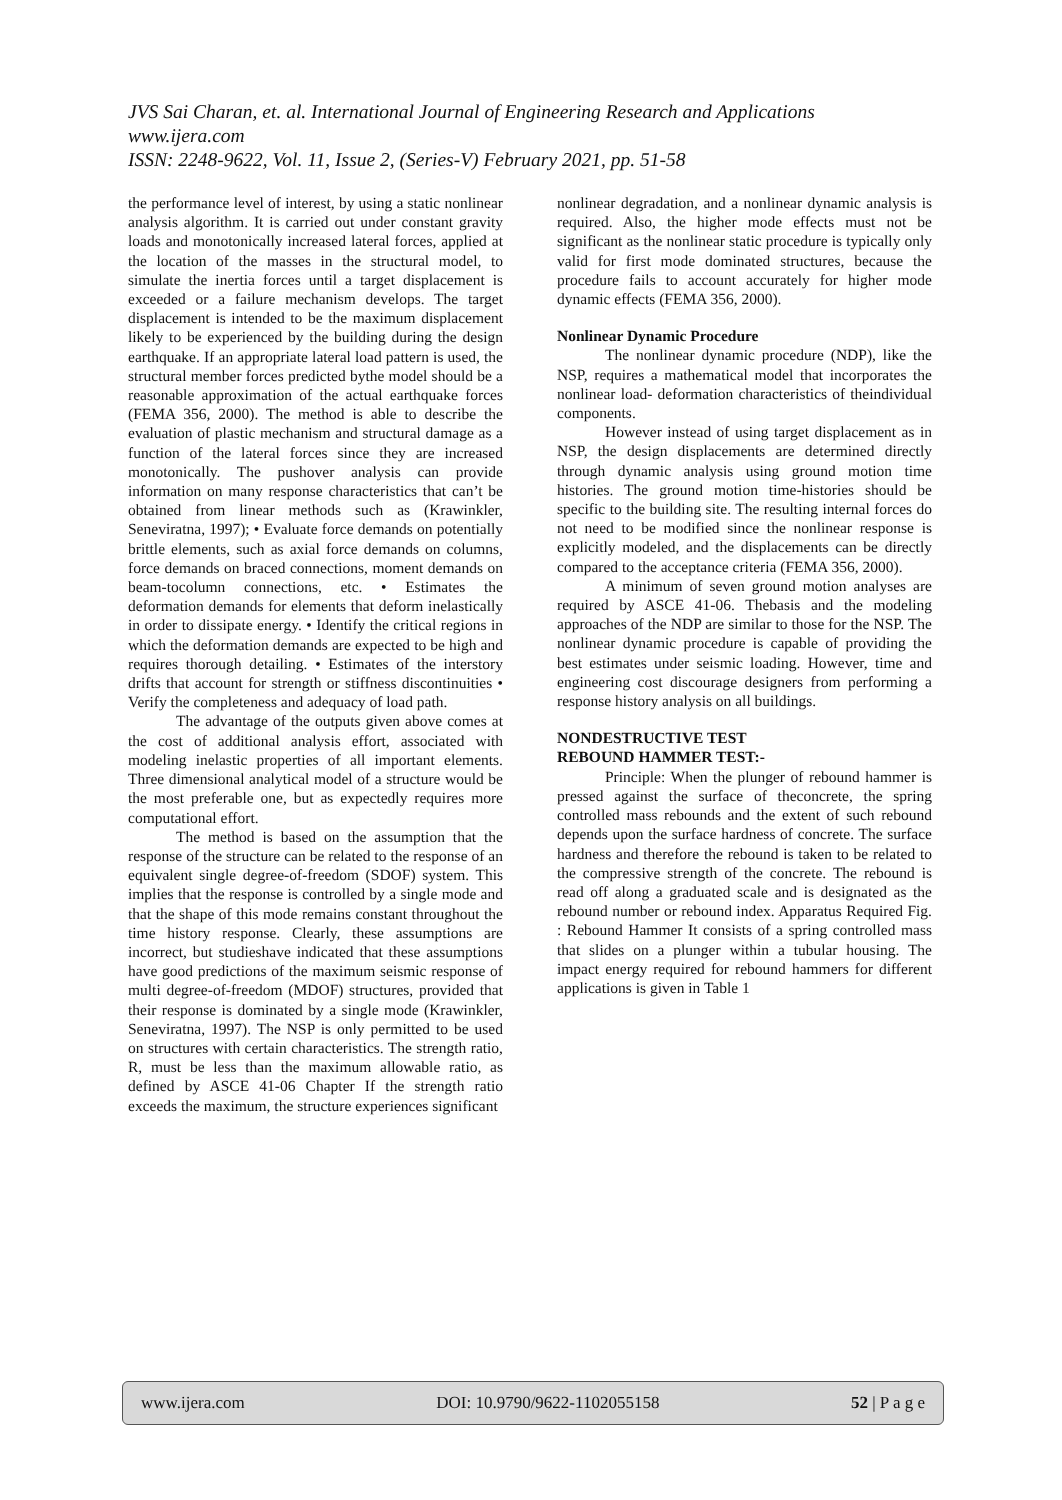JVS Sai Charan, et. al. International Journal of Engineering Research and Applications
www.ijera.com
ISSN: 2248-9622, Vol. 11, Issue 2, (Series-V) February 2021, pp. 51-58
the performance level of interest, by using a static nonlinear analysis algorithm. It is carried out under constant gravity loads and monotonically increased lateral forces, applied at the location of the masses in the structural model, to simulate the inertia forces until a target displacement is exceeded or a failure mechanism develops. The target displacement is intended to be the maximum displacement likely to be experienced by the building during the design earthquake. If an appropriate lateral load pattern is used, the structural member forces predicted bythe model should be a reasonable approximation of the actual earthquake forces (FEMA 356, 2000). The method is able to describe the evaluation of plastic mechanism and structural damage as a function of the lateral forces since they are increased monotonically. The pushover analysis can provide information on many response characteristics that can’t be obtained from linear methods such as (Krawinkler, Seneviratna, 1997); • Evaluate force demands on potentially brittle elements, such as axial force demands on columns, force demands on braced connections, moment demands on beam-tocolumn connections, etc. • Estimates the deformation demands for elements that deform inelastically in order to dissipate energy. • Identify the critical regions in which the deformation demands are expected to be high and requires thorough detailing. • Estimates of the interstory drifts that account for strength or stiffness discontinuities • Verify the completeness and adequacy of load path.
The advantage of the outputs given above comes at the cost of additional analysis effort, associated with modeling inelastic properties of all important elements. Three dimensional analytical model of a structure would be the most preferable one, but as expectedly requires more computational effort.
The method is based on the assumption that the response of the structure can be related to the response of an equivalent single degree-of-freedom (SDOF) system. This implies that the response is controlled by a single mode and that the shape of this mode remains constant throughout the time history response. Clearly, these assumptions are incorrect, but studieshave indicated that these assumptions have good predictions of the maximum seismic response of multi degree-of-freedom (MDOF) structures, provided that their response is dominated by a single mode (Krawinkler, Seneviratna, 1997). The NSP is only permitted to be used on structures with certain characteristics. The strength ratio, R, must be less than the maximum allowable ratio, as defined by ASCE 41-06 Chapter If the strength ratio exceeds the maximum, the structure experiences significant
nonlinear degradation, and a nonlinear dynamic analysis is required. Also, the higher mode effects must not be significant as the nonlinear static procedure is typically only valid for first mode dominated structures, because the procedure fails to account accurately for higher mode dynamic effects (FEMA 356, 2000).
Nonlinear Dynamic Procedure
The nonlinear dynamic procedure (NDP), like the NSP, requires a mathematical model that incorporates the nonlinear load- deformation characteristics of theindividual components.
However instead of using target displacement as in NSP, the design displacements are determined directly through dynamic analysis using ground motion time histories. The ground motion time-histories should be specific to the building site. The resulting internal forces do not need to be modified since the nonlinear response is explicitly modeled, and the displacements can be directly compared to the acceptance criteria (FEMA 356, 2000).
A minimum of seven ground motion analyses are required by ASCE 41-06. Thebasis and the modeling approaches of the NDP are similar to those for the NSP. The nonlinear dynamic procedure is capable of providing the best estimates under seismic loading. However, time and engineering cost discourage designers from performing a response history analysis on all buildings.
NONDESTRUCTIVE TEST
REBOUND HAMMER TEST:-
Principle: When the plunger of rebound hammer is pressed against the surface of theconcrete, the spring controlled mass rebounds and the extent of such rebound depends upon the surface hardness of concrete. The surface hardness and therefore the rebound is taken to be related to the compressive strength of the concrete. The rebound is read off along a graduated scale and is designated as the rebound number or rebound index. Apparatus Required Fig. : Rebound Hammer It consists of a spring controlled mass that slides on a plunger within a tubular housing. The impact energy required for rebound hammers for different applications is given in Table 1
www.ijera.com DOI: 10.9790/9622-1102055158 52 | P a g e